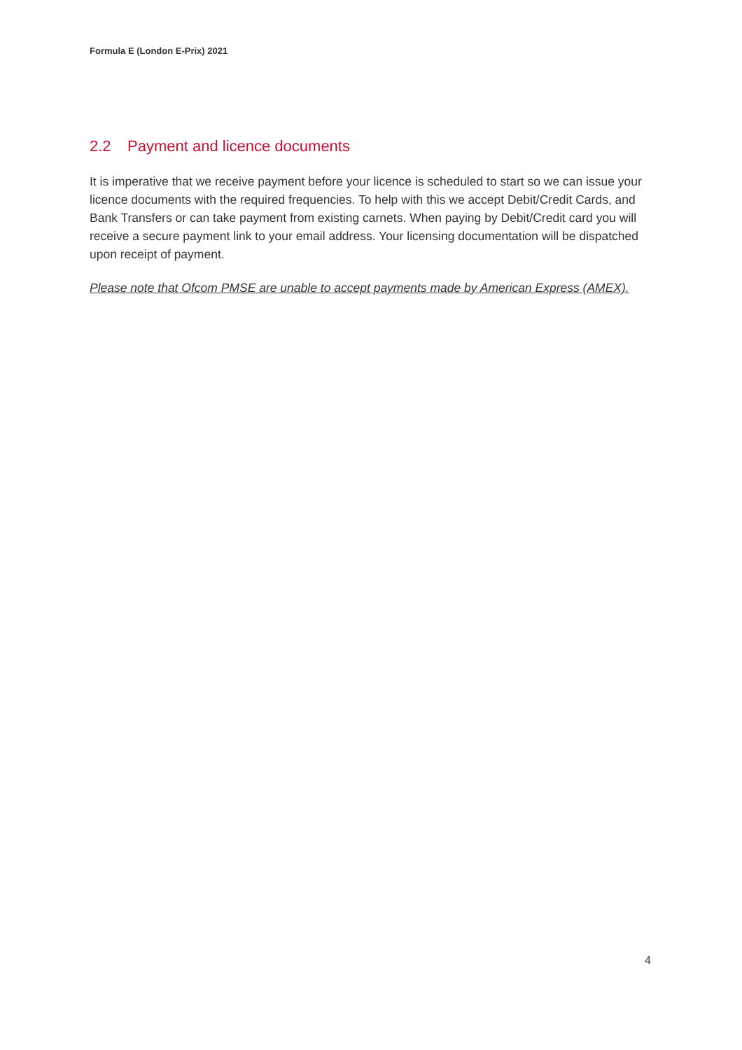Formula E (London E-Prix) 2021
2.2 Payment and licence documents
It is imperative that we receive payment before your licence is scheduled to start so we can issue your licence documents with the required frequencies. To help with this we accept Debit/Credit Cards, and Bank Transfers or can take payment from existing carnets. When paying by Debit/Credit card you will receive a secure payment link to your email address. Your licensing documentation will be dispatched upon receipt of payment.
Please note that Ofcom PMSE are unable to accept payments made by American Express (AMEX).
4